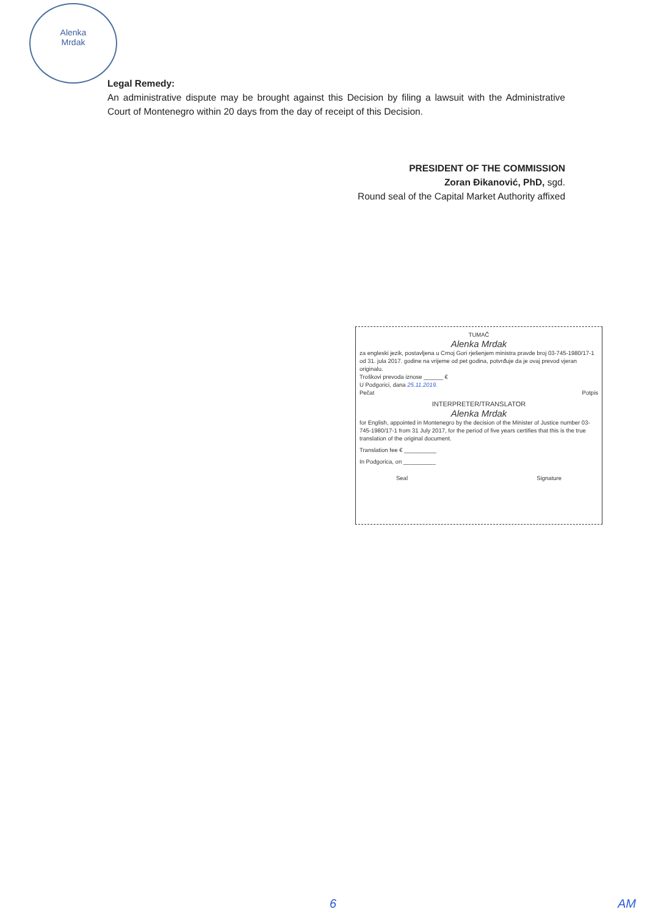Alenka
Mrdak
Legal Remedy:
An administrative dispute may be brought against this Decision by filing a lawsuit with the Administrative Court of Montenegro within 20 days from the day of receipt of this Decision.
PRESIDENT OF THE COMMISSION
Zoran Đikanović, PhD, sgd.
Round seal of the Capital Market Authority affixed
TUMAČ
Alenka Mrdak
za engleski jezik, postavljena u Crnoj Gori rješenjem ministra pravde broj 03-745-1980/17-1 od 31. jula 2017. godine na vrijeme od pet godina, potvrđuje da je ovaj prevod vjeran originalu.
Troškovi prevoda iznose ______ €
U Podgorici, dana 25.11.2019.
Pečat Potpis
INTERPRETER/TRANSLATOR
Alenka Mrdak
for English, appointed in Montenegro by the decision of the Minister of Justice number 03-745-1980/17-1 from 31 July 2017, for the period of five years certifies that this is the true translation of the original document.
Translation fee € __________
In Podgorica, on __________
Seal Signature
6 AM